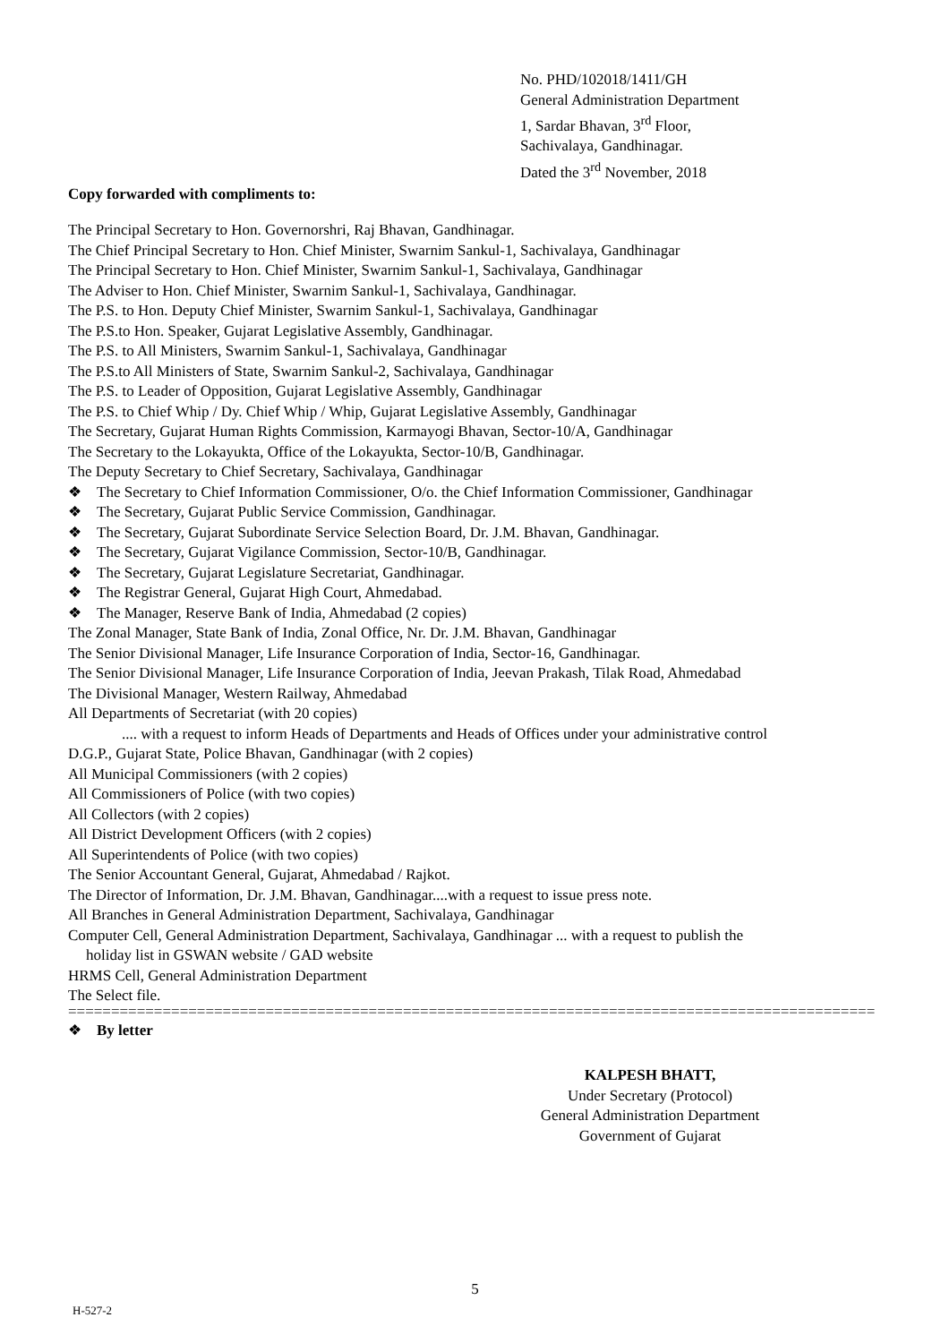No. PHD/102018/1411/GH
General Administration Department
1, Sardar Bhavan, 3<sup>rd</sup> Floor,
Sachivalaya, Gandhinagar.
Dated the 3<sup>rd</sup> November, 2018
Copy forwarded with compliments to:
The Principal Secretary to Hon. Governorshri, Raj Bhavan, Gandhinagar.
The Chief Principal Secretary to Hon. Chief Minister, Swarnim Sankul-1, Sachivalaya, Gandhinagar
The Principal Secretary to Hon. Chief Minister, Swarnim Sankul-1, Sachivalaya, Gandhinagar
The Adviser to Hon. Chief Minister, Swarnim Sankul-1, Sachivalaya, Gandhinagar.
The P.S. to Hon. Deputy Chief Minister, Swarnim Sankul-1, Sachivalaya, Gandhinagar
The P.S.to Hon. Speaker, Gujarat Legislative Assembly, Gandhinagar.
The P.S. to All Ministers, Swarnim Sankul-1, Sachivalaya, Gandhinagar
The P.S.to All Ministers of State, Swarnim Sankul-2, Sachivalaya, Gandhinagar
The P.S. to Leader of Opposition, Gujarat Legislative Assembly, Gandhinagar
The P.S. to Chief Whip / Dy. Chief Whip / Whip, Gujarat Legislative Assembly, Gandhinagar
The Secretary, Gujarat Human Rights Commission, Karmayogi Bhavan, Sector-10/A, Gandhinagar
The Secretary to the Lokayukta, Office of the Lokayukta, Sector-10/B, Gandhinagar.
The Deputy Secretary to Chief Secretary, Sachivalaya, Gandhinagar
❖ The Secretary to Chief Information Commissioner, O/o. the Chief Information Commissioner, Gandhinagar
❖ The Secretary, Gujarat Public Service Commission, Gandhinagar.
❖ The Secretary, Gujarat Subordinate Service Selection Board, Dr. J.M. Bhavan, Gandhinagar.
❖ The Secretary, Gujarat Vigilance Commission, Sector-10/B, Gandhinagar.
❖ The Secretary, Gujarat Legislature Secretariat, Gandhinagar.
❖ The Registrar General, Gujarat High Court, Ahmedabad.
❖ The Manager, Reserve Bank of India, Ahmedabad (2 copies)
The Zonal Manager, State Bank of India, Zonal Office, Nr. Dr. J.M. Bhavan, Gandhinagar
The Senior Divisional Manager, Life Insurance Corporation of India, Sector-16, Gandhinagar.
The Senior Divisional Manager, Life Insurance Corporation of India, Jeevan Prakash, Tilak Road, Ahmedabad
The Divisional Manager, Western Railway, Ahmedabad
All Departments of Secretariat (with 20 copies)
.... with a request to inform Heads of Departments and Heads of Offices under your administrative control
D.G.P., Gujarat State, Police Bhavan, Gandhinagar (with 2 copies)
All Municipal Commissioners (with 2 copies)
All Commissioners of Police (with two copies)
All Collectors (with 2 copies)
All District Development Officers (with 2 copies)
All Superintendents of Police (with two copies)
The Senior Accountant General, Gujarat, Ahmedabad / Rajkot.
The Director of Information, Dr. J.M. Bhavan, Gandhinagar....with a request to issue press note.
All Branches in General Administration Department, Sachivalaya, Gandhinagar
Computer Cell, General Administration Department, Sachivalaya, Gandhinagar ... with a request to publish the
holiday list in GSWAN website / GAD website
HRMS Cell, General Administration Department
The Select file.
==============================================================================================
❖ By letter
KALPESH BHATT,
Under Secretary (Protocol)
General Administration Department
Government of Gujarat
5
H-527-2